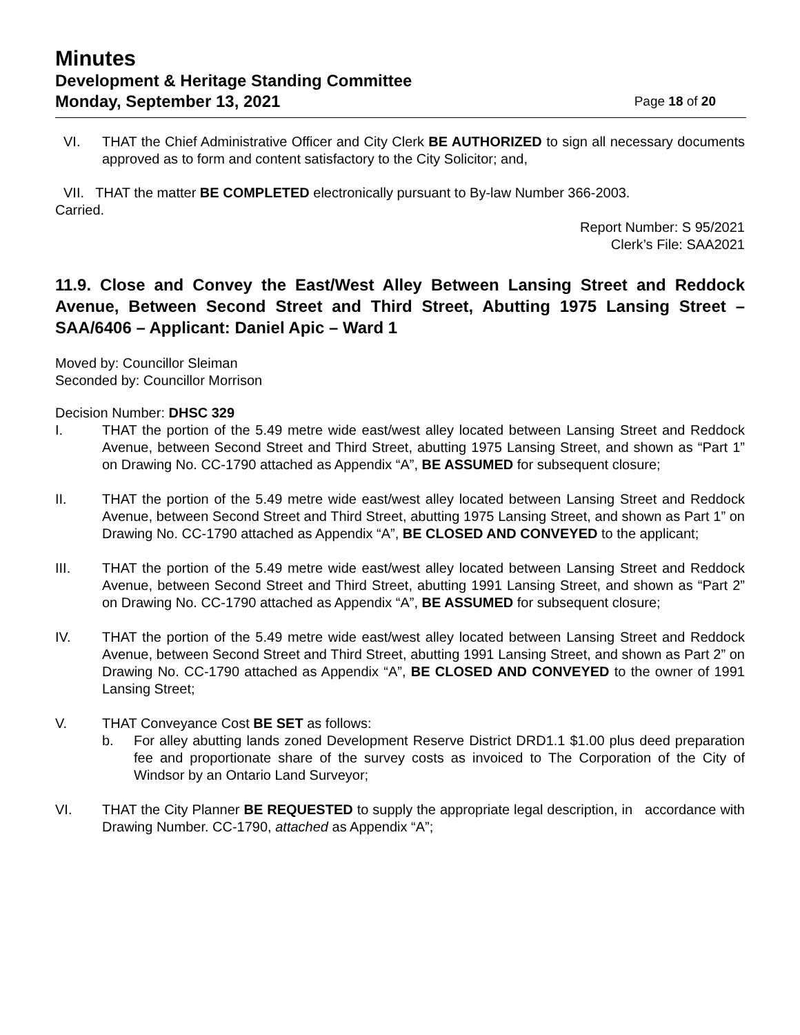Minutes
Development & Heritage Standing Committee
Monday, September 13, 2021 Page 18 of 20
VI. THAT the Chief Administrative Officer and City Clerk BE AUTHORIZED to sign all necessary documents approved as to form and content satisfactory to the City Solicitor; and,
VII. THAT the matter BE COMPLETED electronically pursuant to By-law Number 366-2003.
Carried.
Report Number: S 95/2021
Clerk’s File: SAA2021
11.9. Close and Convey the East/West Alley Between Lansing Street and Reddock Avenue, Between Second Street and Third Street, Abutting 1975 Lansing Street – SAA/6406 – Applicant: Daniel Apic – Ward 1
Moved by: Councillor Sleiman
Seconded by: Councillor Morrison
Decision Number: DHSC 329
I. THAT the portion of the 5.49 metre wide east/west alley located between Lansing Street and Reddock Avenue, between Second Street and Third Street, abutting 1975 Lansing Street, and shown as “Part 1” on Drawing No. CC-1790 attached as Appendix “A”, BE ASSUMED for subsequent closure;
II. THAT the portion of the 5.49 metre wide east/west alley located between Lansing Street and Reddock Avenue, between Second Street and Third Street, abutting 1975 Lansing Street, and shown as Part 1” on Drawing No. CC-1790 attached as Appendix “A”, BE CLOSED AND CONVEYED to the applicant;
III. THAT the portion of the 5.49 metre wide east/west alley located between Lansing Street and Reddock Avenue, between Second Street and Third Street, abutting 1991 Lansing Street, and shown as “Part 2” on Drawing No. CC-1790 attached as Appendix “A”, BE ASSUMED for subsequent closure;
IV. THAT the portion of the 5.49 metre wide east/west alley located between Lansing Street and Reddock Avenue, between Second Street and Third Street, abutting 1991 Lansing Street, and shown as Part 2” on Drawing No. CC-1790 attached as Appendix “A”, BE CLOSED AND CONVEYED to the owner of 1991 Lansing Street;
V. THAT Conveyance Cost BE SET as follows:
b. For alley abutting lands zoned Development Reserve District DRD1.1 $1.00 plus deed preparation fee and proportionate share of the survey costs as invoiced to The Corporation of the City of Windsor by an Ontario Land Surveyor;
VI. THAT the City Planner BE REQUESTED to supply the appropriate legal description, in accordance with Drawing Number. CC-1790, attached as Appendix “A”;